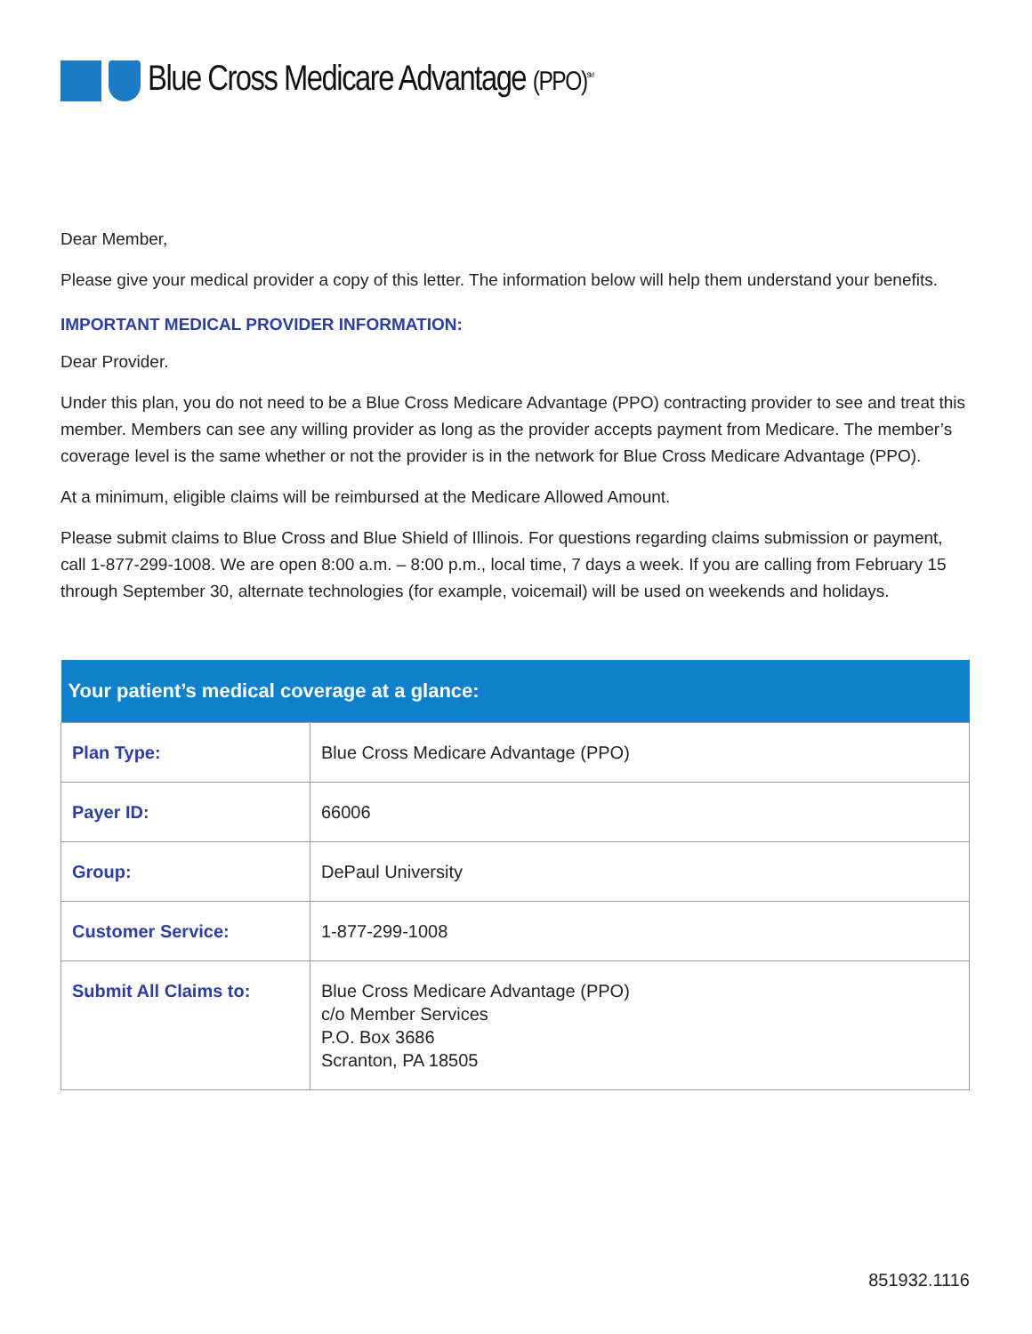Blue Cross Medicare Advantage (PPO)<sup>SM</sup>
Dear Member,
Please give your medical provider a copy of this letter. The information below will help them understand your benefits.
IMPORTANT MEDICAL PROVIDER INFORMATION:
Dear Provider.
Under this plan, you do not need to be a Blue Cross Medicare Advantage (PPO) contracting provider to see and treat this member. Members can see any willing provider as long as the provider accepts payment from Medicare. The member’s coverage level is the same whether or not the provider is in the network for Blue Cross Medicare Advantage (PPO).
At a minimum, eligible claims will be reimbursed at the Medicare Allowed Amount.
Please submit claims to Blue Cross and Blue Shield of Illinois. For questions regarding claims submission or payment, call 1-877-299-1008. We are open 8:00 a.m. – 8:00 p.m., local time, 7 days a week. If you are calling from February 15 through September 30, alternate technologies (for example, voicemail) will be used on weekends and holidays.
| Your patient’s medical coverage at a glance: | |
| --- | --- |
| Plan Type: | Blue Cross Medicare Advantage (PPO) |
| Payer ID: | 66006 |
| Group: | DePaul University |
| Customer Service: | 1-877-299-1008 |
| Submit All Claims to: | Blue Cross Medicare Advantage (PPO) c/o Member Services P.O. Box 3686 Scranton, PA 18505 |
851932.1116